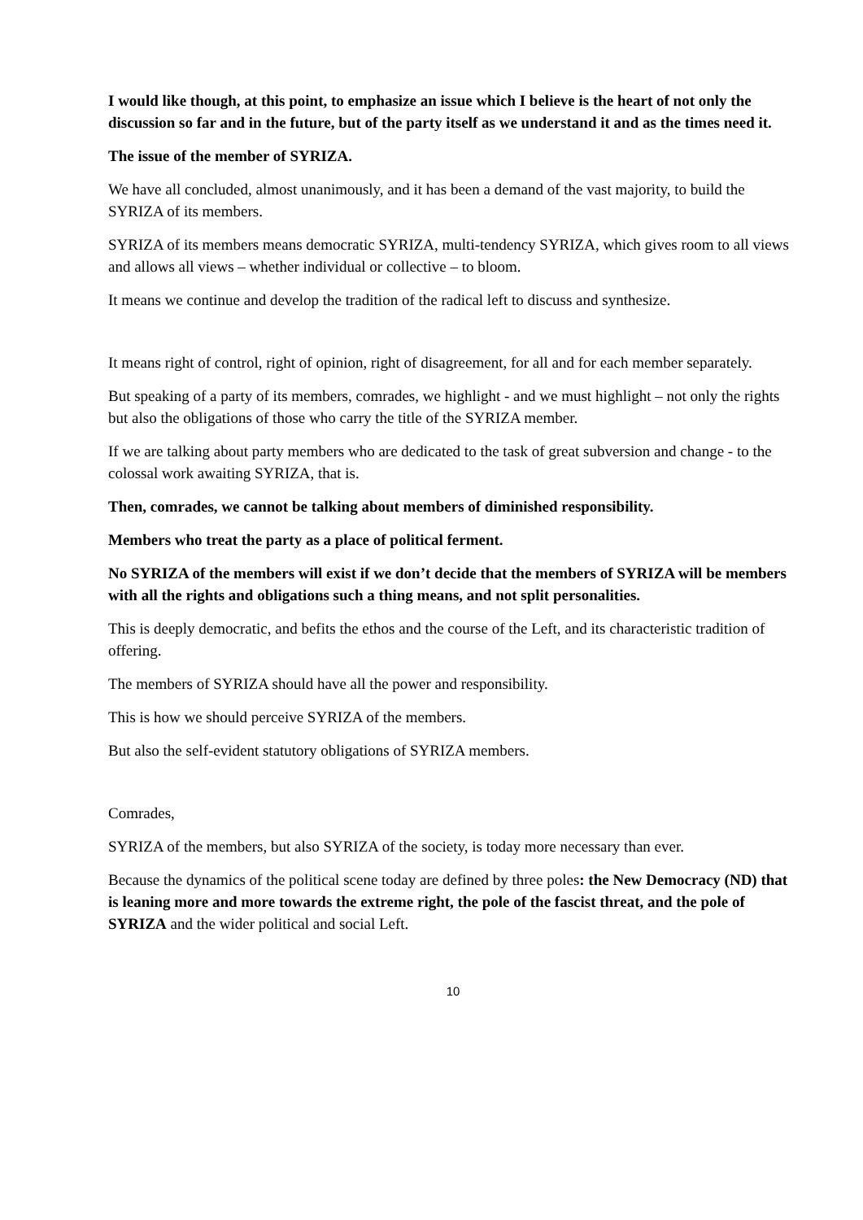I would like though, at this point, to emphasize an issue which I believe is the heart of not only the discussion so far and in the future, but of the party itself as we understand it and as the times need it.
The issue of the member of SYRIZA.
We have all concluded, almost unanimously, and it has been a demand of the vast majority, to build the SYRIZA of its members.
SYRIZA of its members means democratic SYRIZA, multi-tendency SYRIZA, which gives room to all views and allows all views – whether individual or collective – to bloom.
It means we continue and develop the tradition of the radical left to discuss and synthesize.
It means right of control, right of opinion, right of disagreement, for all and for each member separately.
But speaking of a party of its members, comrades, we highlight - and we must highlight – not only the rights but also the obligations of those who carry the title of the SYRIZA member.
If we are talking about party members who are dedicated to the task of great subversion and change - to the colossal work awaiting SYRIZA, that is.
Then, comrades, we cannot be talking about members of diminished responsibility.
Members who treat the party as a place of political ferment.
No SYRIZA of the members will exist if we don’t decide that the members of SYRIZA will be members with all the rights and obligations such a thing means, and not split personalities.
This is deeply democratic, and befits the ethos and the course of the Left, and its characteristic tradition of offering.
The members of SYRIZA should have all the power and responsibility.
This is how we should perceive SYRIZA of the members.
But also the self-evident statutory obligations of SYRIZA members.
Comrades,
SYRIZA of the members, but also SYRIZA of the society, is today more necessary than ever.
Because the dynamics of the political scene today are defined by three poles: the New Democracy (ND) that is leaning more and more towards the extreme right, the pole of the fascist threat, and the pole of SYRIZA and the wider political and social Left.
10